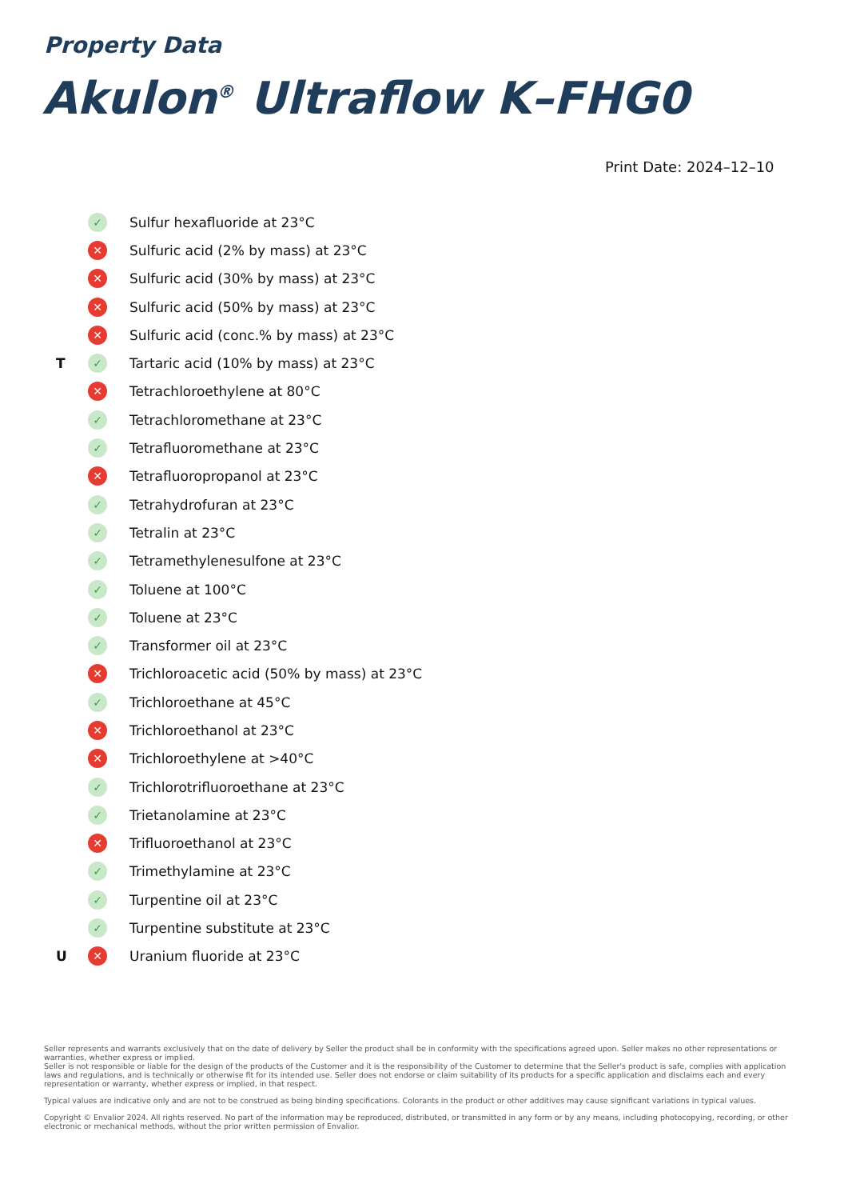Property Data
Akulon<sup>®</sup> Ultraflow K–FHG0
Print Date: 2024–12–10
| | ✓ | Sulfur hexafluoride at 23°C |
| | ✕ | Sulfuric acid (2% by mass) at 23°C |
| | ✕ | Sulfuric acid (30% by mass) at 23°C |
| | ✕ | Sulfuric acid (50% by mass) at 23°C |
| | ✕ | Sulfuric acid (conc.% by mass) at 23°C |
| T | ✓ | Tartaric acid (10% by mass) at 23°C |
| | ✕ | Tetrachloroethylene at 80°C |
| | ✓ | Tetrachloromethane at 23°C |
| | ✓ | Tetrafluoromethane at 23°C |
| | ✕ | Tetrafluoropropanol at 23°C |
| | ✓ | Tetrahydrofuran at 23°C |
| | ✓ | Tetralin at 23°C |
| | ✓ | Tetramethylenesulfone at 23°C |
| | ✓ | Toluene at 100°C |
| | ✓ | Toluene at 23°C |
| | ✓ | Transformer oil at 23°C |
| | ✕ | Trichloroacetic acid (50% by mass) at 23°C |
| | ✓ | Trichloroethane at 45°C |
| | ✕ | Trichloroethanol at 23°C |
| | ✕ | Trichloroethylene at >40°C |
| | ✓ | Trichlorotrifluoroethane at 23°C |
| | ✓ | Trietanolamine at 23°C |
| | ✕ | Trifluoroethanol at 23°C |
| | ✓ | Trimethylamine at 23°C |
| | ✓ | Turpentine oil at 23°C |
| | ✓ | Turpentine substitute at 23°C |
| U | ✕ | Uranium fluoride at 23°C |
Seller represents and warrants exclusively that on the date of delivery by Seller the product shall be in conformity with the specifications agreed upon. Seller makes no other representations or warranties, whether express or implied.
Seller is not responsible or liable for the design of the products of the Customer and it is the responsibility of the Customer to determine that the Seller's product is safe, complies with application laws and regulations, and is technically or otherwise fit for its intended use. Seller does not endorse or claim suitability of its products for a specific application and disclaims each and every representation or warranty, whether express or implied, in that respect.
Typical values are indicative only and are not to be construed as being binding specifications. Colorants in the product or other additives may cause significant variations in typical values.
Copyright © Envalior 2024. All rights reserved. No part of the information may be reproduced, distributed, or transmitted in any form or by any means, including photocopying, recording, or other electronic or mechanical methods, without the prior written permission of Envalior.